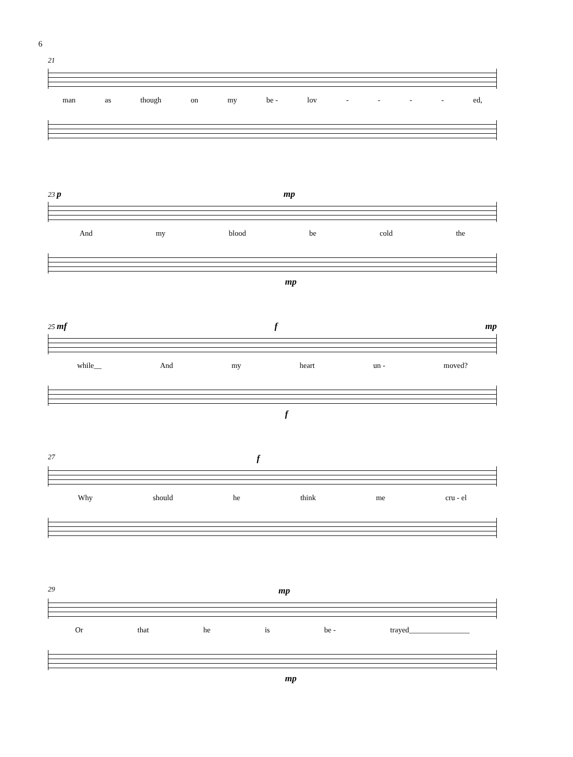6
21
man as though on my be - lov - - - - ed,
23 p mp
And my blood be cold the
mp
25 mf f mp
while__ And my heart un - moved?
f
27 f
Why should he think me cru - el
29 mp
Or that he is be - trayed________________
mp